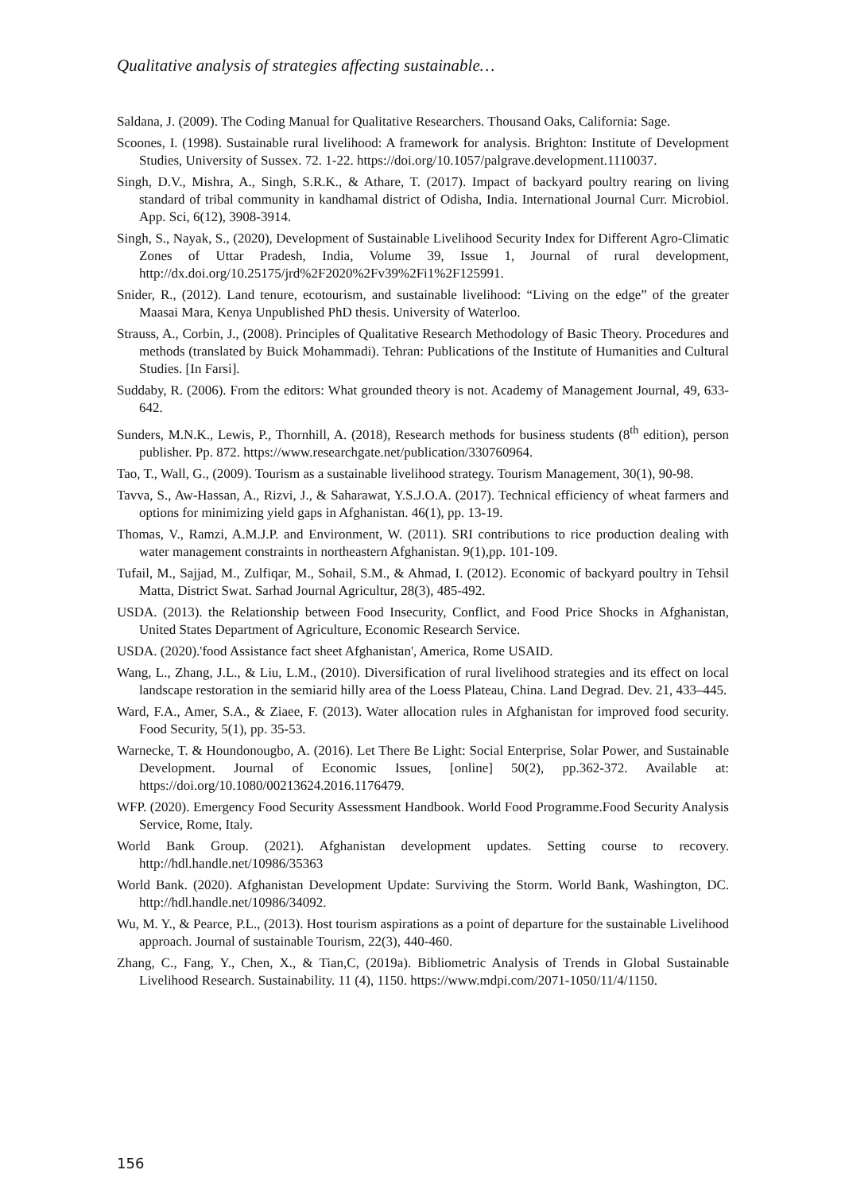Qualitative analysis of strategies affecting sustainable…
Saldana, J. (2009). The Coding Manual for Qualitative Researchers. Thousand Oaks, California: Sage.
Scoones, I. (1998). Sustainable rural livelihood: A framework for analysis. Brighton: Institute of Development Studies, University of Sussex. 72. 1-22. https://doi.org/10.1057/palgrave.development.1110037.
Singh, D.V., Mishra, A., Singh, S.R.K., & Athare, T. (2017). Impact of backyard poultry rearing on living standard of tribal community in kandhamal district of Odisha, India. International Journal Curr. Microbiol. App. Sci, 6(12), 3908-3914.
Singh, S., Nayak, S., (2020), Development of Sustainable Livelihood Security Index for Different Agro-Climatic Zones of Uttar Pradesh, India, Volume 39, Issue 1, Journal of rural development, http://dx.doi.org/10.25175/jrd%2F2020%2Fv39%2Fi1%2F125991.
Snider, R., (2012). Land tenure, ecotourism, and sustainable livelihood: “Living on the edge” of the greater Maasai Mara, Kenya Unpublished PhD thesis. University of Waterloo.
Strauss, A., Corbin, J., (2008). Principles of Qualitative Research Methodology of Basic Theory. Procedures and methods (translated by Buick Mohammadi). Tehran: Publications of the Institute of Humanities and Cultural Studies. [In Farsi].
Suddaby, R. (2006). From the editors: What grounded theory is not. Academy of Management Journal, 49, 633-642.
Sunders, M.N.K., Lewis, P., Thornhill, A. (2018), Research methods for business students (8<sup>th</sup> edition), person publisher. Pp. 872. https://www.researchgate.net/publication/330760964.
Tao, T., Wall, G., (2009). Tourism as a sustainable livelihood strategy. Tourism Management, 30(1), 90-98.
Tavva, S., Aw-Hassan, A., Rizvi, J., & Saharawat, Y.S.J.O.A. (2017). Technical efficiency of wheat farmers and options for minimizing yield gaps in Afghanistan. 46(1), pp. 13-19.
Thomas, V., Ramzi, A.M.J.P. and Environment, W. (2011). SRI contributions to rice production dealing with water management constraints in northeastern Afghanistan. 9(1),pp. 101-109.
Tufail, M., Sajjad, M., Zulfiqar, M., Sohail, S.M., & Ahmad, I. (2012). Economic of backyard poultry in Tehsil Matta, District Swat. Sarhad Journal Agricultur, 28(3), 485-492.
USDA. (2013). the Relationship between Food Insecurity, Conflict, and Food Price Shocks in Afghanistan, United States Department of Agriculture, Economic Research Service.
USDA. (2020).'food Assistance fact sheet Afghanistan', America, Rome USAID.
Wang, L., Zhang, J.L., & Liu, L.M., (2010). Diversification of rural livelihood strategies and its effect on local landscape restoration in the semiarid hilly area of the Loess Plateau, China. Land Degrad. Dev. 21, 433–445.
Ward, F.A., Amer, S.A., & Ziaee, F. (2013). Water allocation rules in Afghanistan for improved food security. Food Security, 5(1), pp. 35-53.
Warnecke, T. & Houndonougbo, A. (2016). Let There Be Light: Social Enterprise, Solar Power, and Sustainable Development. Journal of Economic Issues, [online] 50(2), pp.362-372. Available at: https://doi.org/10.1080/00213624.2016.1176479.
WFP. (2020). Emergency Food Security Assessment Handbook. World Food Programme.Food Security Analysis Service, Rome, Italy.
World Bank Group. (2021). Afghanistan development updates. Setting course to recovery. http://hdl.handle.net/10986/35363
World Bank. (2020). Afghanistan Development Update: Surviving the Storm. World Bank, Washington, DC. http://hdl.handle.net/10986/34092.
Wu, M. Y., & Pearce, P.L., (2013). Host tourism aspirations as a point of departure for the sustainable Livelihood approach. Journal of sustainable Tourism, 22(3), 440-460.
Zhang, C., Fang, Y., Chen, X., & Tian,C, (2019a). Bibliometric Analysis of Trends in Global Sustainable Livelihood Research. Sustainability. 11 (4), 1150. https://www.mdpi.com/2071-1050/11/4/1150.
156